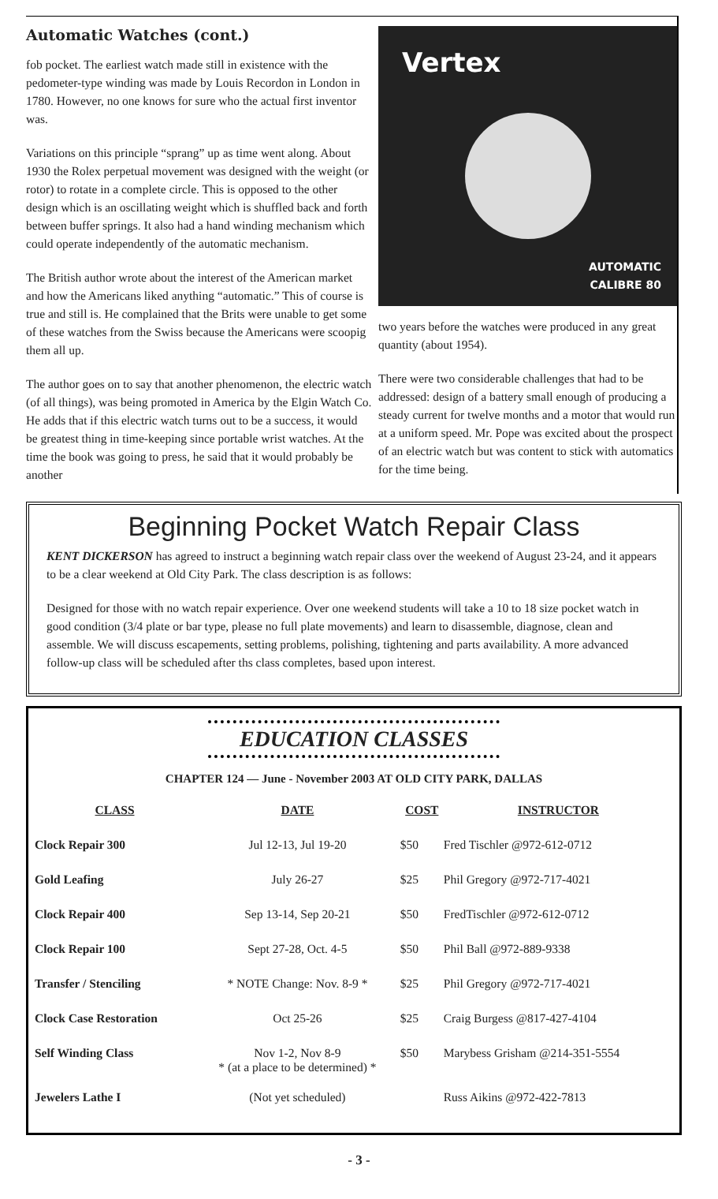Automatic Watches (cont.)
fob pocket. The earliest watch made still in existence with the pedometer-type winding was made by Louis Recordon in London in 1780. However, no one knows for sure who the actual first inventor was.
Variations on this principle “sprang” up as time went along. About 1930 the Rolex perpetual movement was designed with the weight (or rotor) to rotate in a complete circle. This is opposed to the other design which is an oscillating weight which is shuffled back and forth between buffer springs. It also had a hand winding mechanism which could operate independently of the automatic mechanism.
The British author wrote about the interest of the American market and how the Americans liked anything “automatic.” This of course is true and still is. He complained that the Brits were unable to get some of these watches from the Swiss because the Americans were scoopig them all up.
The author goes on to say that another phenomenon, the electric watch (of all things), was being promoted in America by the Elgin Watch Co. He adds that if this electric watch turns out to be a success, it would be greatest thing in time-keeping since portable wrist watches. At the time the book was going to press, he said that it would probably be another
Vertex
AUTOMATIC
CALIBRE 80
two years before the watches were produced in any great quantity (about 1954).
There were two considerable challenges that had to be addressed: design of a battery small enough of producing a steady current for twelve months and a motor that would run at a uniform speed. Mr. Pope was excited about the prospect of an electric watch but was content to stick with automatics for the time being.
Beginning Pocket Watch Repair Class
KENT DICKERSON has agreed to instruct a beginning watch repair class over the weekend of August 23-24, and it appears to be a clear weekend at Old City Park. The class description is as follows:
Designed for those with no watch repair experience. Over one weekend students will take a 10 to 18 size pocket watch in good condition (3/4 plate or bar type, please no full plate movements) and learn to disassemble, diagnose, clean and assemble. We will discuss escapements, setting problems, polishing, tightening and parts availability. A more advanced follow-up class will be scheduled after ths class completes, based upon interest.
EDUCATION CLASSES
CHAPTER 124 — June - November 2003 AT OLD CITY PARK, DALLAS
| CLASS | DATE | COST | INSTRUCTOR |
| --- | --- | --- | --- |
| Clock Repair 300 | Jul 12-13, Jul 19-20 | $50 | Fred Tischler @972-612-0712 |
| Gold Leafing | July 26-27 | $25 | Phil Gregory @972-717-4021 |
| Clock Repair 400 | Sep 13-14, Sep 20-21 | $50 | FredTischler @972-612-0712 |
| Clock Repair 100 | Sept 27-28, Oct. 4-5 | $50 | Phil Ball @972-889-9338 |
| Transfer / Stenciling | * NOTE Change: Nov. 8-9 * | $25 | Phil Gregory @972-717-4021 |
| Clock Case Restoration | Oct 25-26 | $25 | Craig Burgess @817-427-4104 |
| Self Winding Class | Nov 1-2, Nov 8-9 * (at a place to be determined) * | $50 | Marybess Grisham @214-351-5554 |
| Jewelers Lathe I | (Not yet scheduled) | | Russ Aikins @972-422-7813 |
- 3 -